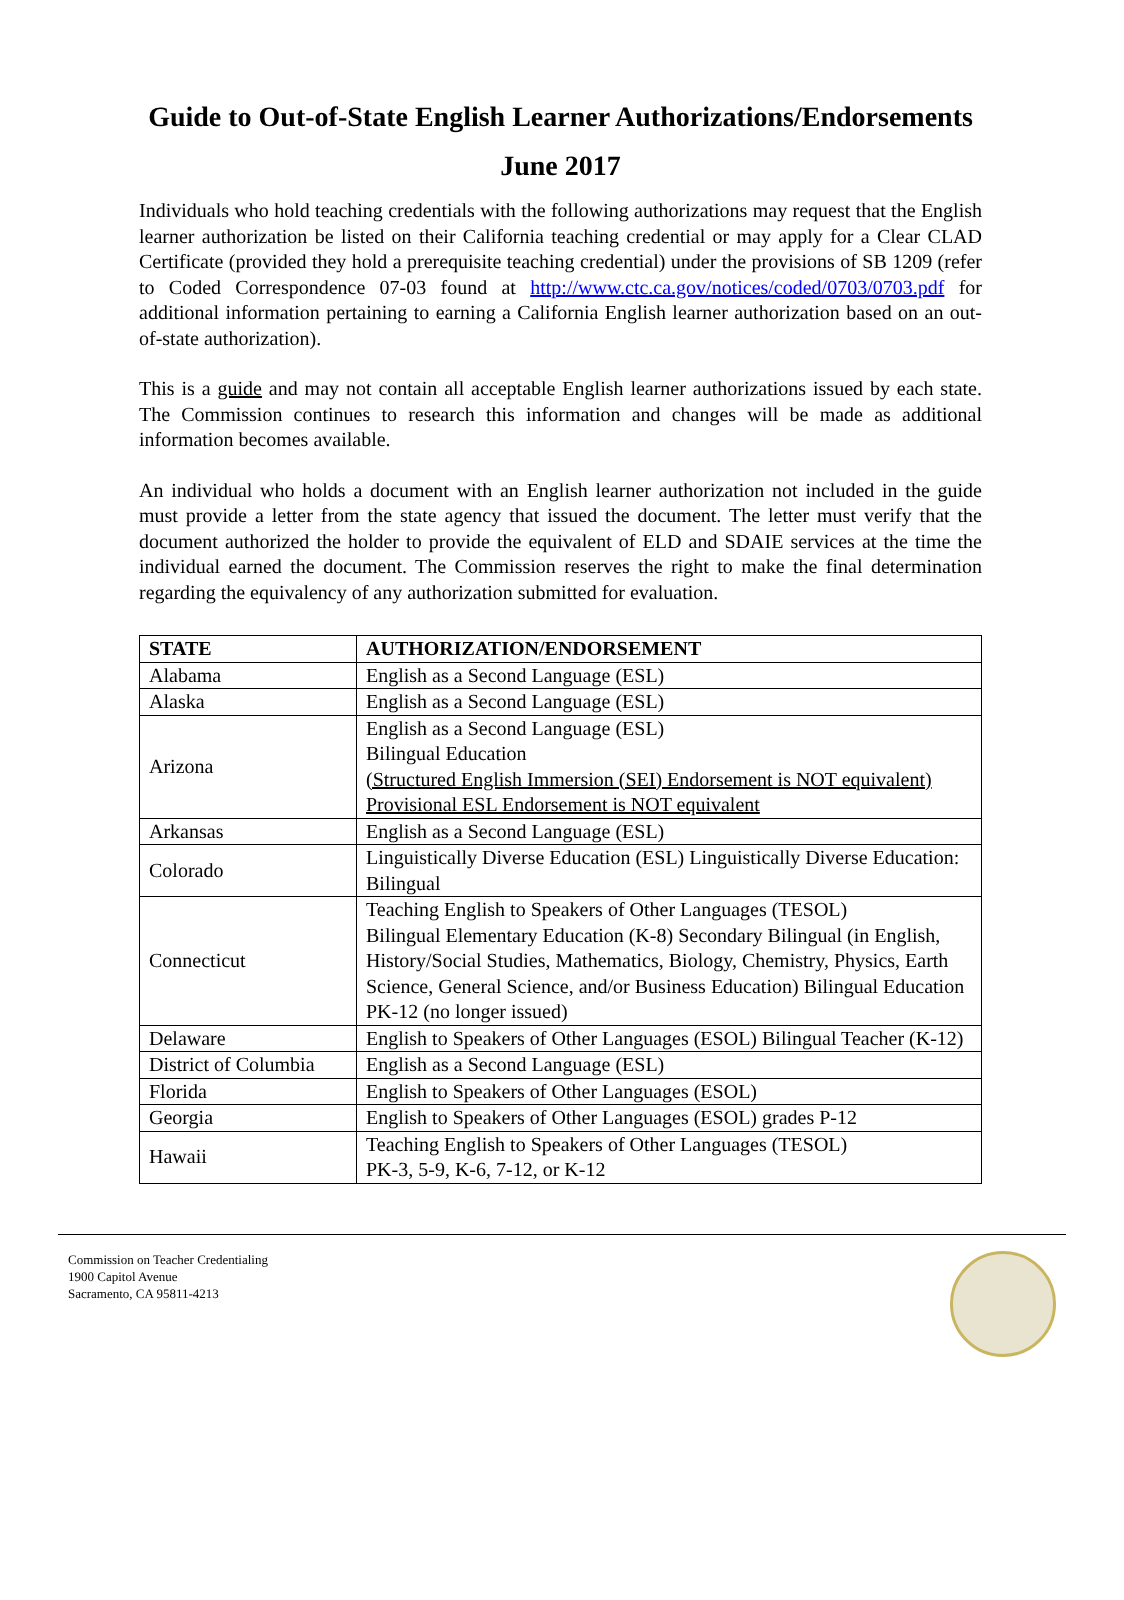Guide to Out-of-State English Learner Authorizations/Endorsements
June 2017
Individuals who hold teaching credentials with the following authorizations may request that the English learner authorization be listed on their California teaching credential or may apply for a Clear CLAD Certificate (provided they hold a prerequisite teaching credential) under the provisions of SB 1209 (refer to Coded Correspondence 07-03 found at http://www.ctc.ca.gov/notices/coded/0703/0703.pdf for additional information pertaining to earning a California English learner authorization based on an out-of-state authorization).
This is a guide and may not contain all acceptable English learner authorizations issued by each state. The Commission continues to research this information and changes will be made as additional information becomes available.
An individual who holds a document with an English learner authorization not included in the guide must provide a letter from the state agency that issued the document. The letter must verify that the document authorized the holder to provide the equivalent of ELD and SDAIE services at the time the individual earned the document. The Commission reserves the right to make the final determination regarding the equivalency of any authorization submitted for evaluation.
| STATE | AUTHORIZATION/ENDORSEMENT |
| --- | --- |
| Alabama | English as a Second Language (ESL) |
| Alaska | English as a Second Language (ESL) |
| Arizona | English as a Second Language (ESL) Bilingual Education (Structured English Immersion (SEI) Endorsement is NOT equivalent) Provisional ESL Endorsement is NOT equivalent |
| Arkansas | English as a Second Language (ESL) |
| Colorado | Linguistically Diverse Education (ESL) Linguistically Diverse Education: Bilingual |
| Connecticut | Teaching English to Speakers of Other Languages (TESOL) Bilingual Elementary Education (K-8) Secondary Bilingual (in English, History/Social Studies, Mathematics, Biology, Chemistry, Physics, Earth Science, General Science, and/or Business Education) Bilingual Education PK-12 (no longer issued) |
| Delaware | English to Speakers of Other Languages (ESOL) Bilingual Teacher (K-12) |
| District of Columbia | English as a Second Language (ESL) |
| Florida | English to Speakers of Other Languages (ESOL) |
| Georgia | English to Speakers of Other Languages (ESOL) grades P-12 |
| Hawaii | Teaching English to Speakers of Other Languages (TESOL) PK-3, 5-9, K-6, 7-12, or K-12 |
Commission on Teacher Credentialing
1900 Capitol Avenue
Sacramento, CA 95811-4213